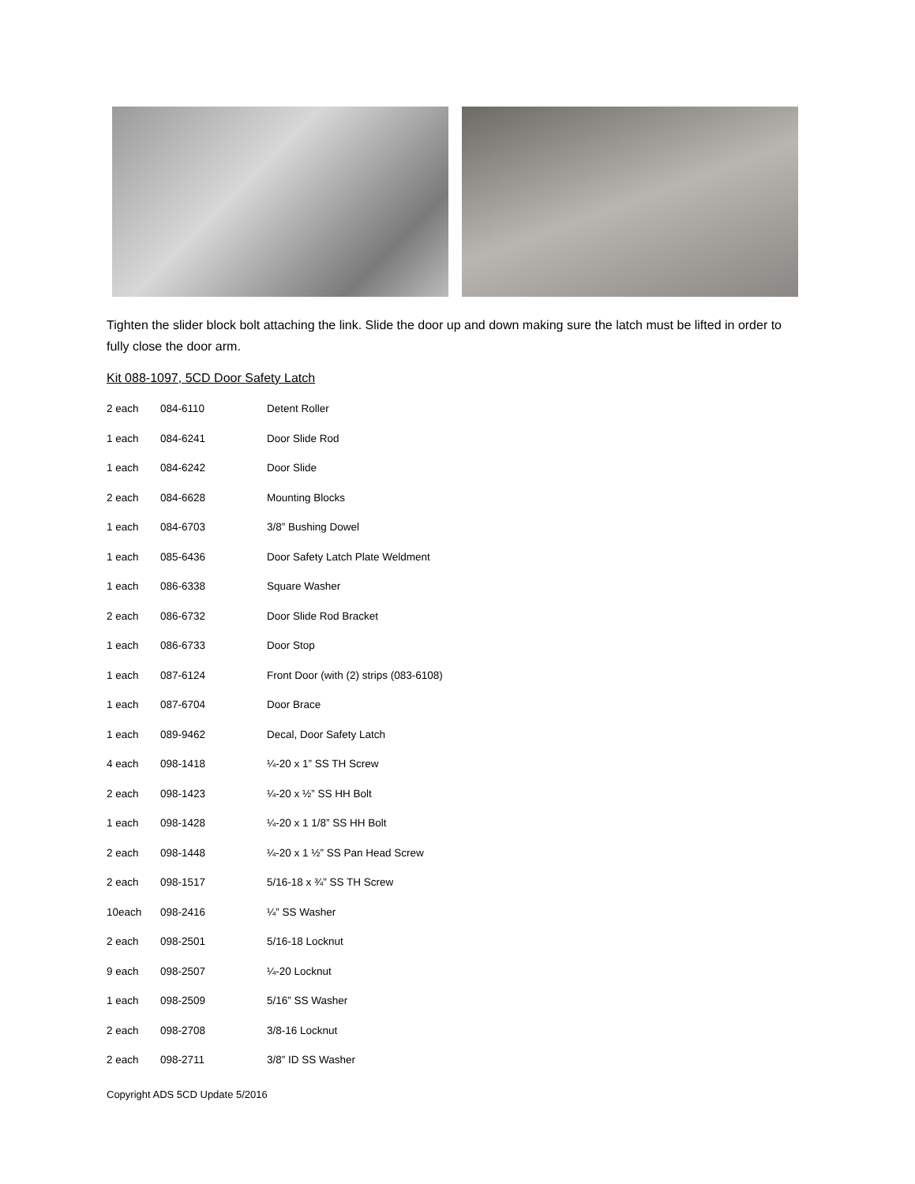Tighten the slider block bolt attaching the link. Slide the door up and down making sure the latch must be lifted in order to fully close the door arm.
Kit 088-1097, 5CD Door Safety Latch
| 2 each | 084-6110 | Detent Roller |
| 1 each | 084-6241 | Door Slide Rod |
| 1 each | 084-6242 | Door Slide |
| 2 each | 084-6628 | Mounting Blocks |
| 1 each | 084-6703 | 3/8” Bushing Dowel |
| 1 each | 085-6436 | Door Safety Latch Plate Weldment |
| 1 each | 086-6338 | Square Washer |
| 2 each | 086-6732 | Door Slide Rod Bracket |
| 1 each | 086-6733 | Door Stop |
| 1 each | 087-6124 | Front Door (with (2) strips (083-6108) |
| 1 each | 087-6704 | Door Brace |
| 1 each | 089-9462 | Decal, Door Safety Latch |
| 4 each | 098-1418 | ¼-20 x 1” SS TH Screw |
| 2 each | 098-1423 | ¼-20 x ½” SS HH Bolt |
| 1 each | 098-1428 | ¼-20 x 1 1/8” SS HH Bolt |
| 2 each | 098-1448 | ¼-20 x 1 ½” SS Pan Head Screw |
| 2 each | 098-1517 | 5/16-18 x ¾” SS TH Screw |
| 10each | 098-2416 | ¼” SS Washer |
| 2 each | 098-2501 | 5/16-18 Locknut |
| 9 each | 098-2507 | ¼-20 Locknut |
| 1 each | 098-2509 | 5/16” SS Washer |
| 2 each | 098-2708 | 3/8-16 Locknut |
| 2 each | 098-2711 | 3/8” ID SS Washer |
Copyright ADS 5CD Update 5/2016